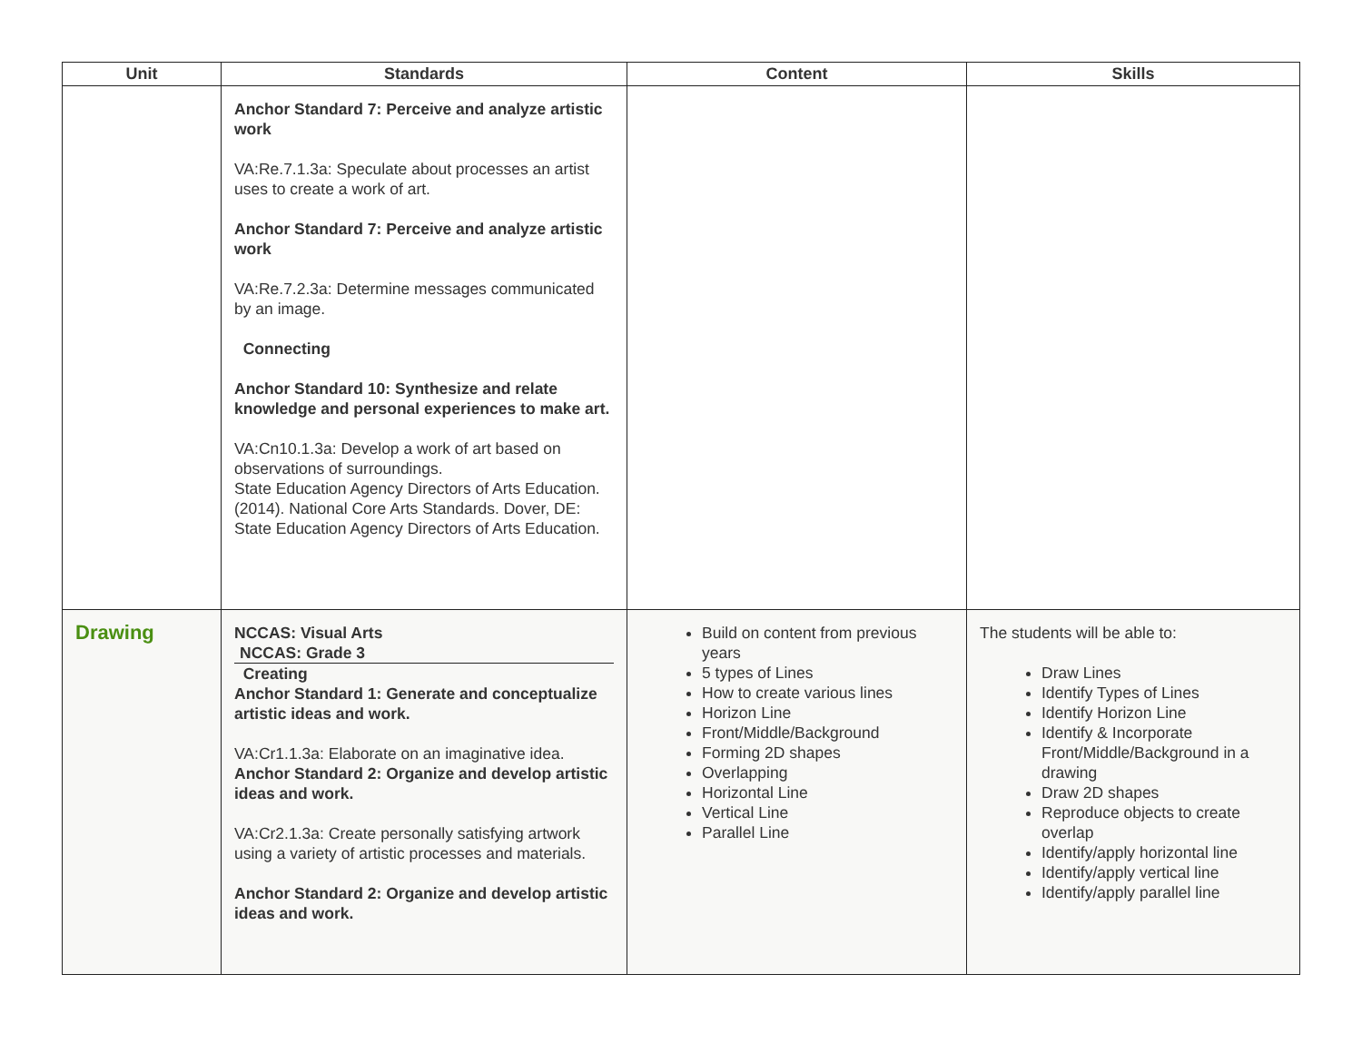| Unit | Standards | Content | Skills |
| --- | --- | --- | --- |
| | Anchor Standard 7: Perceive and analyze artistic work VA:Re.7.1.3a: Speculate about processes an artist uses to create a work of art. Anchor Standard 7: Perceive and analyze artistic work VA:Re.7.2.3a: Determine messages communicated by an image. Connecting Anchor Standard 10: Synthesize and relate knowledge and personal experiences to make art. VA:Cn10.1.3a: Develop a work of art based on observations of surroundings. State Education Agency Directors of Arts Education. (2014). National Core Arts Standards. Dover, DE: State Education Agency Directors of Arts Education. | | |
| Drawing | NCCAS: Visual Arts NCCAS: Grade 3 Creating Anchor Standard 1: Generate and conceptualize artistic ideas and work. VA:Cr1.1.3a: Elaborate on an imaginative idea. Anchor Standard 2: Organize and develop artistic ideas and work. VA:Cr2.1.3a: Create personally satisfying artwork using a variety of artistic processes and materials. Anchor Standard 2: Organize and develop artistic ideas and work. | Build on content from previous years 5 types of Lines How to create various lines Horizon Line Front/Middle/Background Forming 2D shapes Overlapping Horizontal Line Vertical Line Parallel Line | The students will be able to: Draw Lines Identify Types of Lines Identify Horizon Line Identify & Incorporate Front/Middle/Background in a drawing Draw 2D shapes Reproduce objects to create overlap Identify/apply horizontal line Identify/apply vertical line Identify/apply parallel line |